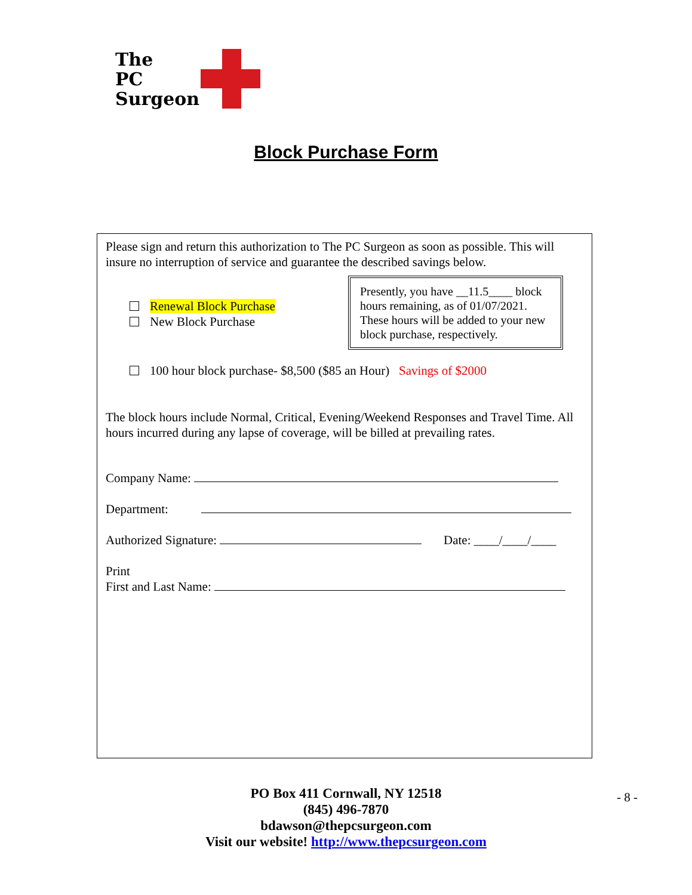The
PC
Surgeon
Block Purchase Form
Please sign and return this authorization to The PC Surgeon as soon as possible. This will insure no interruption of service and guarantee the described savings below.
Presently, you have __11.5____ block hours remaining, as of 01/07/2021. These hours will be added to your new block purchase, respectively.
Renewal Block Purchase
New Block Purchase
100 hour block purchase- $8,500 ($85 an Hour) Savings of $2000
The block hours include Normal, Critical, Evening/Weekend Responses and Travel Time. All hours incurred during any lapse of coverage, will be billed at prevailing rates.
Company Name:
Department:
Authorized Signature: Date: ____/____/____
Print
First and Last Name:
PO Box 411 Cornwall, NY 12518
(845) 496-7870
bdawson@thepcsurgeon.com
Visit our website! http://www.thepcsurgeon.com
- 8 -